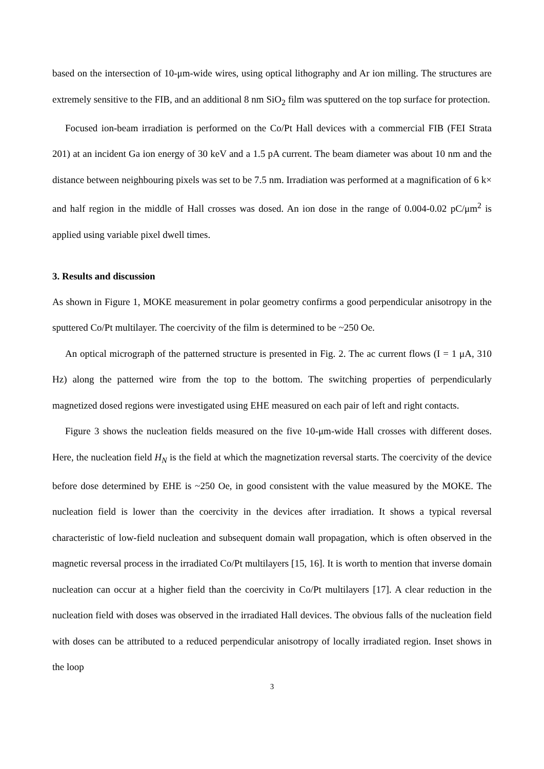based on the intersection of 10-μm-wide wires, using optical lithography and Ar ion milling. The structures are extremely sensitive to the FIB, and an additional 8 nm SiO<sub>2</sub> film was sputtered on the top surface for protection.
Focused ion-beam irradiation is performed on the Co/Pt Hall devices with a commercial FIB (FEI Strata 201) at an incident Ga ion energy of 30 keV and a 1.5 pA current. The beam diameter was about 10 nm and the distance between neighbouring pixels was set to be 7.5 nm. Irradiation was performed at a magnification of 6 k× and half region in the middle of Hall crosses was dosed. An ion dose in the range of 0.004-0.02 pC/μm<sup>2</sup> is applied using variable pixel dwell times.
3. Results and discussion
As shown in Figure 1, MOKE measurement in polar geometry confirms a good perpendicular anisotropy in the sputtered Co/Pt multilayer. The coercivity of the film is determined to be ~250 Oe.
An optical micrograph of the patterned structure is presented in Fig. 2. The ac current flows (I = 1 μA, 310 Hz) along the patterned wire from the top to the bottom. The switching properties of perpendicularly magnetized dosed regions were investigated using EHE measured on each pair of left and right contacts.
Figure 3 shows the nucleation fields measured on the five 10-μm-wide Hall crosses with different doses. Here, the nucleation field H<sub>N</sub> is the field at which the magnetization reversal starts. The coercivity of the device before dose determined by EHE is ~250 Oe, in good consistent with the value measured by the MOKE. The nucleation field is lower than the coercivity in the devices after irradiation. It shows a typical reversal characteristic of low-field nucleation and subsequent domain wall propagation, which is often observed in the magnetic reversal process in the irradiated Co/Pt multilayers [15, 16]. It is worth to mention that inverse domain nucleation can occur at a higher field than the coercivity in Co/Pt multilayers [17]. A clear reduction in the nucleation field with doses was observed in the irradiated Hall devices. The obvious falls of the nucleation field with doses can be attributed to a reduced perpendicular anisotropy of locally irradiated region. Inset shows in the loop
3